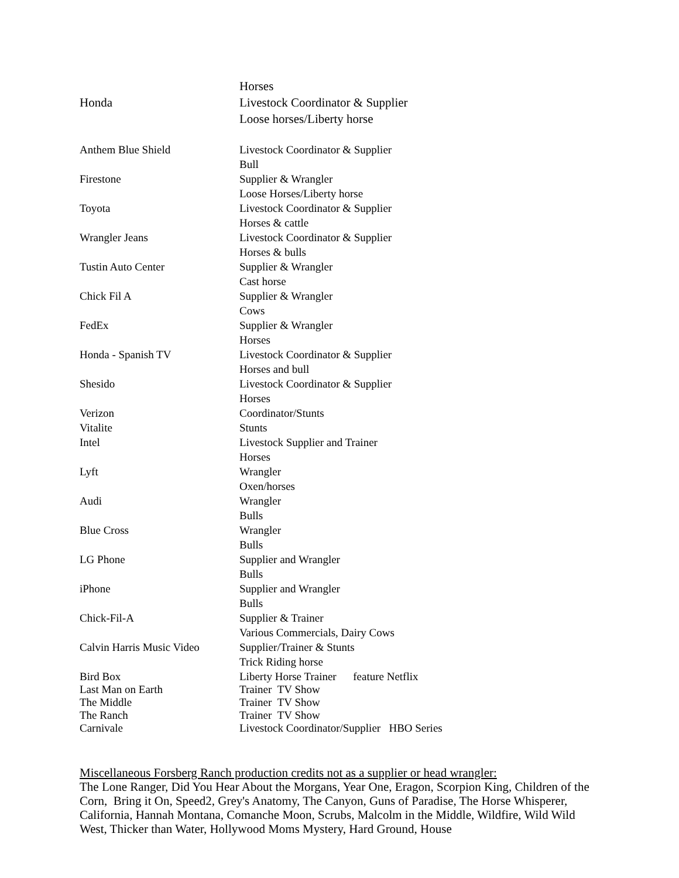| | Horses |
| Honda | Livestock Coordinator & Supplier |
| | Loose horses/Liberty horse |
| Anthem Blue Shield | Livestock Coordinator & Supplier |
| | Bull |
| Firestone | Supplier & Wrangler |
| | Loose Horses/Liberty horse |
| Toyota | Livestock Coordinator & Supplier |
| | Horses & cattle |
| Wrangler Jeans | Livestock Coordinator & Supplier |
| | Horses & bulls |
| Tustin Auto Center | Supplier & Wrangler |
| | Cast horse |
| Chick Fil A | Supplier & Wrangler |
| | Cows |
| FedEx | Supplier & Wrangler |
| | Horses |
| Honda - Spanish TV | Livestock Coordinator & Supplier |
| | Horses and bull |
| Shesido | Livestock Coordinator & Supplier |
| | Horses |
| Verizon | Coordinator/Stunts |
| Vitalite | Stunts |
| Intel | Livestock Supplier and Trainer |
| | Horses |
| Lyft | Wrangler |
| | Oxen/horses |
| Audi | Wrangler |
| | Bulls |
| Blue Cross | Wrangler |
| | Bulls |
| LG Phone | Supplier and Wrangler |
| | Bulls |
| iPhone | Supplier and Wrangler |
| | Bulls |
| Chick-Fil-A | Supplier & Trainer |
| | Various Commercials, Dairy Cows |
| Calvin Harris Music Video | Supplier/Trainer & Stunts |
| | Trick Riding horse |
| Bird Box | Liberty Horse Trainer feature Netflix |
| Last Man on Earth | Trainer TV Show |
| The Middle | Trainer TV Show |
| The Ranch | Trainer TV Show |
| Carnivale | Livestock Coordinator/Supplier HBO Series |
Miscellaneous Forsberg Ranch production credits not as a supplier or head wrangler:
The Lone Ranger, Did You Hear About the Morgans, Year One, Eragon, Scorpion King, Children of the Corn, Bring it On, Speed2, Grey's Anatomy, The Canyon, Guns of Paradise, The Horse Whisperer, California, Hannah Montana, Comanche Moon, Scrubs, Malcolm in the Middle, Wildfire, Wild Wild West, Thicker than Water, Hollywood Moms Mystery, Hard Ground, House